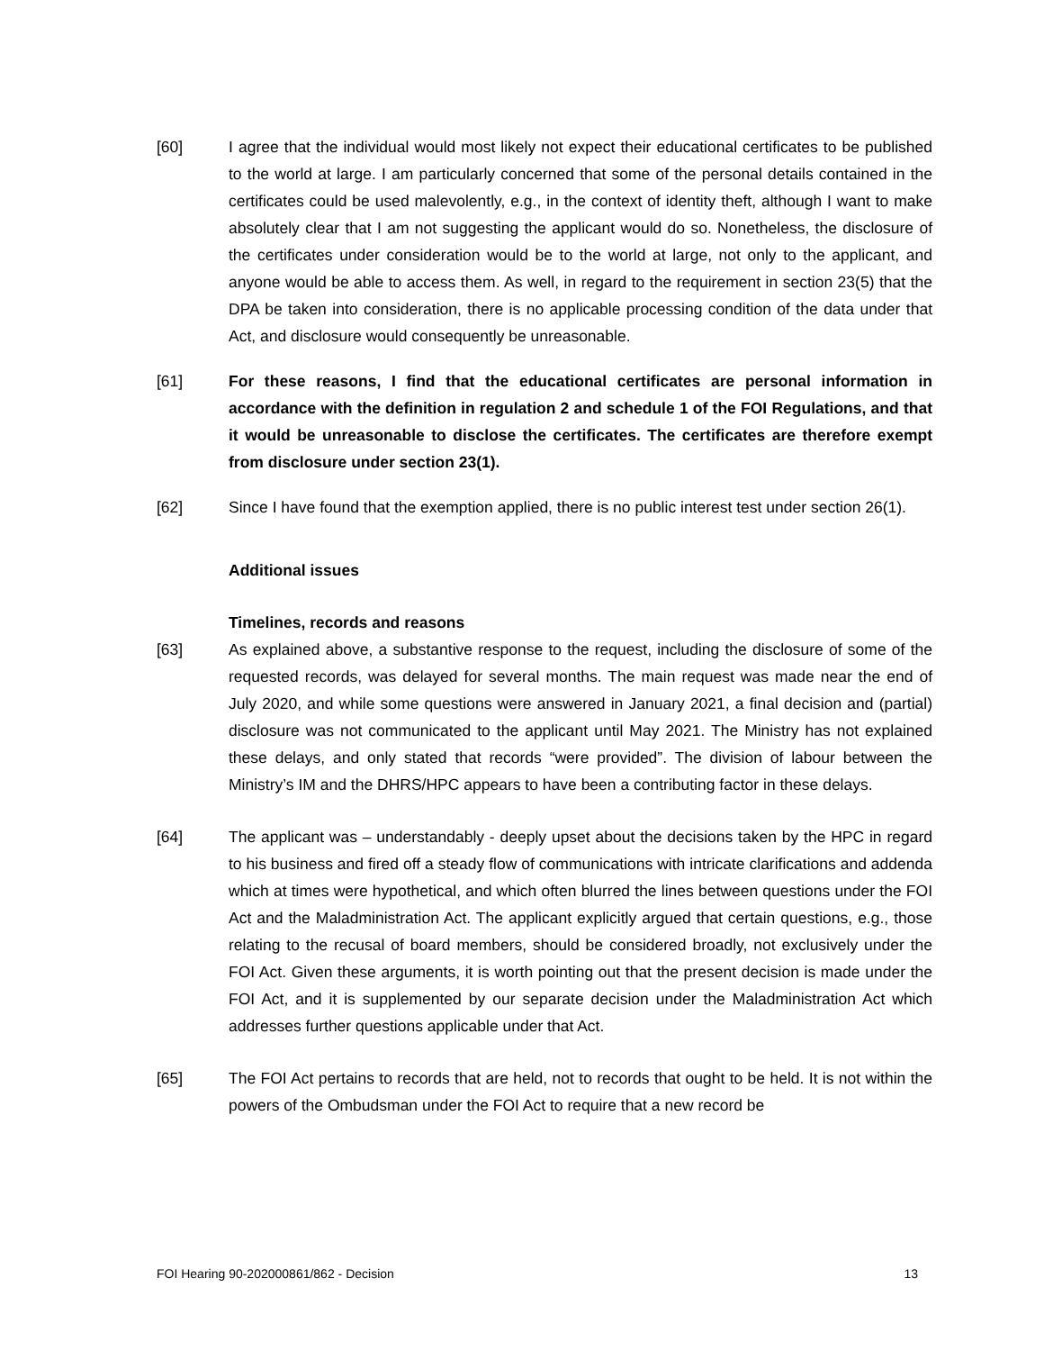[60] I agree that the individual would most likely not expect their educational certificates to be published to the world at large. I am particularly concerned that some of the personal details contained in the certificates could be used malevolently, e.g., in the context of identity theft, although I want to make absolutely clear that I am not suggesting the applicant would do so. Nonetheless, the disclosure of the certificates under consideration would be to the world at large, not only to the applicant, and anyone would be able to access them. As well, in regard to the requirement in section 23(5) that the DPA be taken into consideration, there is no applicable processing condition of the data under that Act, and disclosure would consequently be unreasonable.
[61] For these reasons, I find that the educational certificates are personal information in accordance with the definition in regulation 2 and schedule 1 of the FOI Regulations, and that it would be unreasonable to disclose the certificates. The certificates are therefore exempt from disclosure under section 23(1).
[62] Since I have found that the exemption applied, there is no public interest test under section 26(1).
Additional issues
Timelines, records and reasons
[63] As explained above, a substantive response to the request, including the disclosure of some of the requested records, was delayed for several months. The main request was made near the end of July 2020, and while some questions were answered in January 2021, a final decision and (partial) disclosure was not communicated to the applicant until May 2021. The Ministry has not explained these delays, and only stated that records “were provided”. The division of labour between the Ministry’s IM and the DHRS/HPC appears to have been a contributing factor in these delays.
[64] The applicant was – understandably - deeply upset about the decisions taken by the HPC in regard to his business and fired off a steady flow of communications with intricate clarifications and addenda which at times were hypothetical, and which often blurred the lines between questions under the FOI Act and the Maladministration Act. The applicant explicitly argued that certain questions, e.g., those relating to the recusal of board members, should be considered broadly, not exclusively under the FOI Act. Given these arguments, it is worth pointing out that the present decision is made under the FOI Act, and it is supplemented by our separate decision under the Maladministration Act which addresses further questions applicable under that Act.
[65] The FOI Act pertains to records that are held, not to records that ought to be held. It is not within the powers of the Ombudsman under the FOI Act to require that a new record be
FOI Hearing 90-202000861/862 - Decision 13